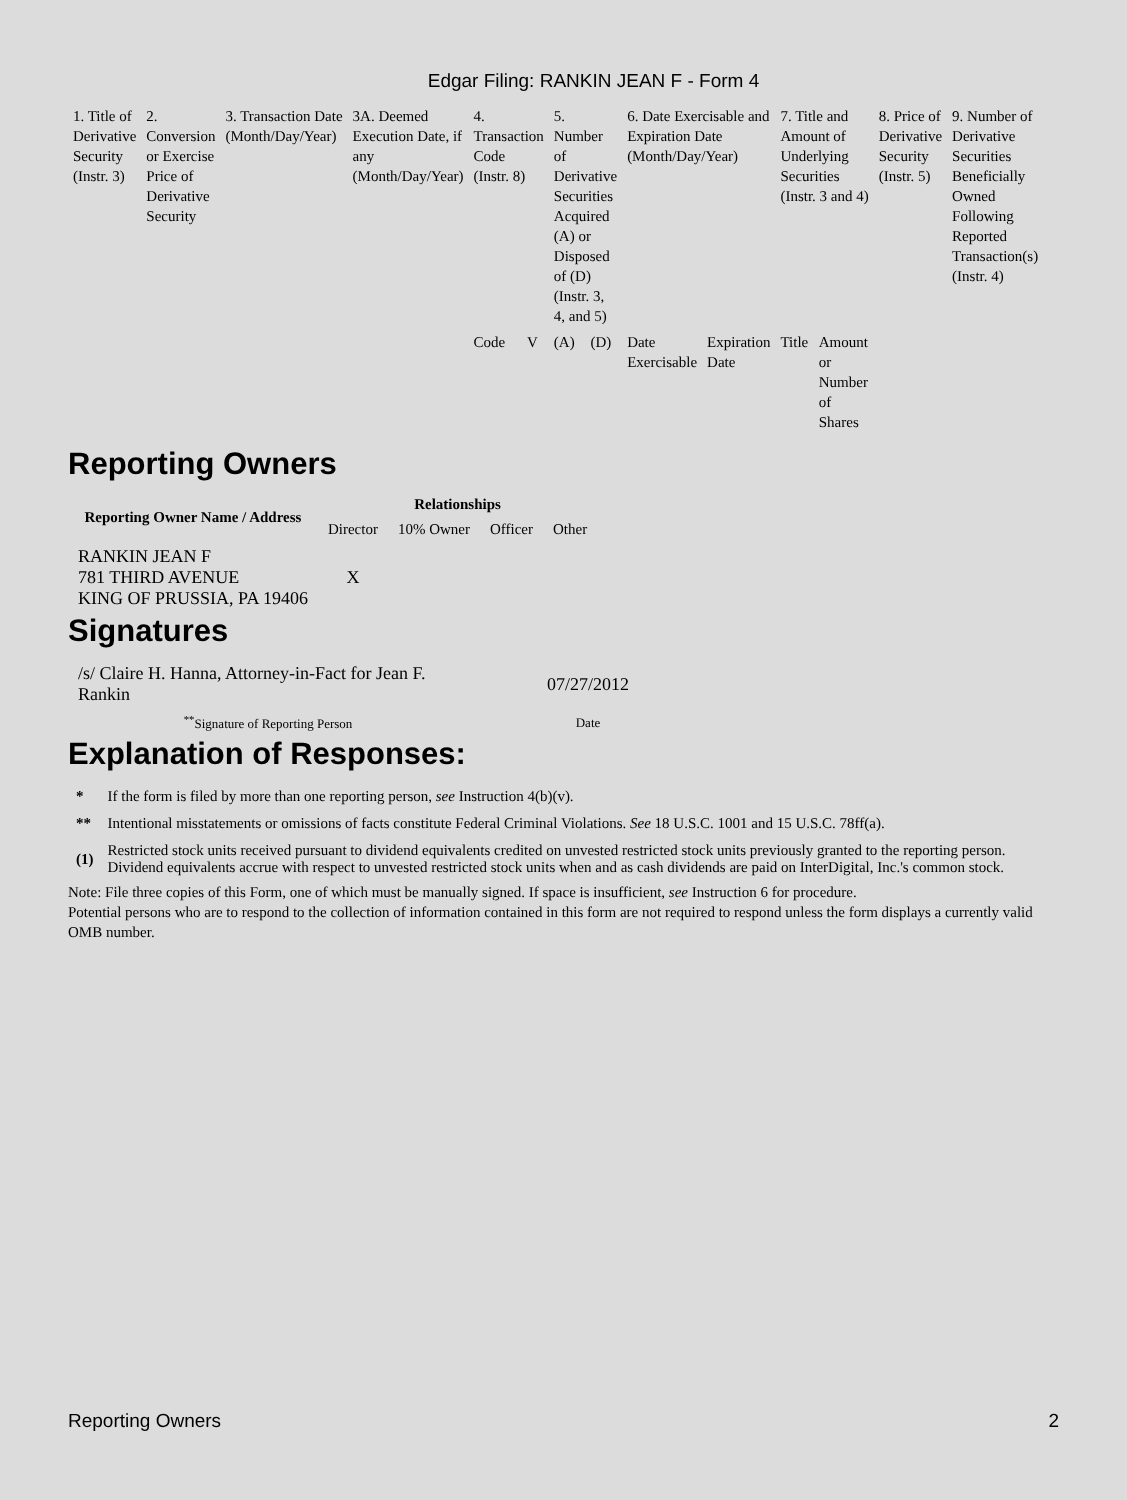Edgar Filing: RANKIN JEAN F - Form 4
| 1. Title of Derivative Security (Instr. 3) | 2. Conversion or Exercise Price of Derivative Security | 3. Transaction Date (Month/Day/Year) | 3A. Deemed Execution Date, if any (Month/Day/Year) | 4. Transaction Code (Instr. 8) | | 5. Number of Derivative Securities Acquired (A) or Disposed of (D) (Instr. 3, 4, and 5) | | 6. Date Exercisable and Expiration Date (Month/Day/Year) | | 7. Title and Amount of Underlying Securities (Instr. 3 and 4) | | 8. Price of Derivative Security (Instr. 5) | 9. Number of Derivative Securities Beneficially Owned Following Reported Transaction(s) (Instr. 4) |
| | | | | Code | V | (A) | (D) | Date Exercisable | Expiration Date | Title | Amount or Number of Shares | | |
Reporting Owners
| Reporting Owner Name / Address | Relationships | | | |
| --- | --- | --- | --- | --- |
| | Director | 10% Owner | Officer | Other |
| RANKIN JEAN F 781 THIRD AVENUE KING OF PRUSSIA, PA 19406 | X | | | |
Signatures
| /s/ Claire H. Hanna, Attorney-in-Fact for Jean F. Rankin | 07/27/2012 |
| <sup>**</sup> Signature of Reporting Person | Date |
Explanation of Responses:
| * | If the form is filed by more than one reporting person, see Instruction 4(b)(v). |
| ** | Intentional misstatements or omissions of facts constitute Federal Criminal Violations. See 18 U.S.C. 1001 and 15 U.S.C. 78ff(a). |
| (1) | Restricted stock units received pursuant to dividend equivalents credited on unvested restricted stock units previously granted to the reporting person. Dividend equivalents accrue with respect to unvested restricted stock units when and as cash dividends are paid on InterDigital, Inc.'s common stock. |
Note: File three copies of this Form, one of which must be manually signed. If space is insufficient, see Instruction 6 for procedure.
Potential persons who are to respond to the collection of information contained in this form are not required to respond unless the form displays a currently valid OMB number.
Reporting Owners 2